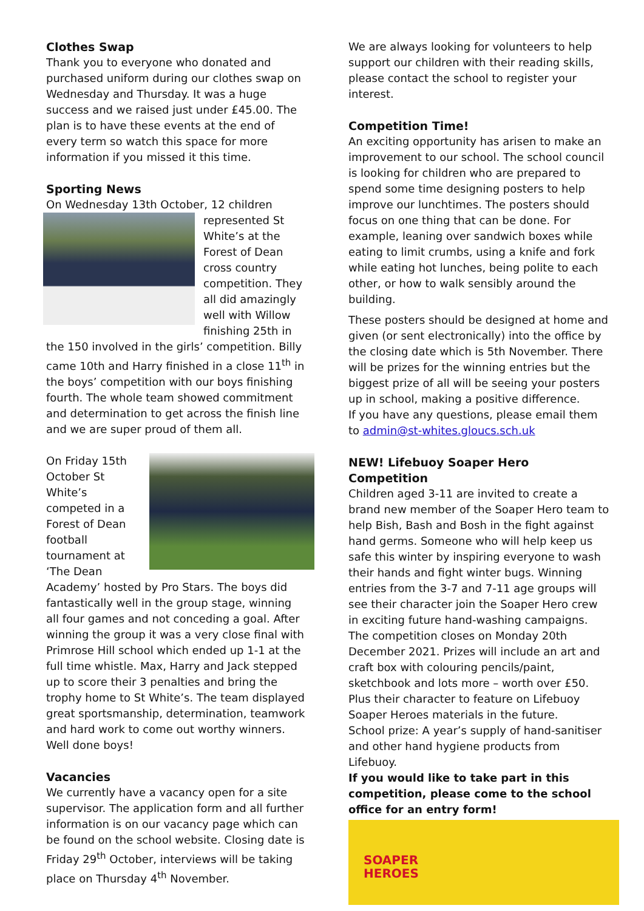Clothes Swap
Thank you to everyone who donated and purchased uniform during our clothes swap on Wednesday and Thursday. It was a huge success and we raised just under £45.00. The plan is to have these events at the end of every term so watch this space for more information if you missed it this time.
Sporting News
On Wednesday 13th October, 12 children represented St White’s at the Forest of Dean cross country competition. They all did amazingly well with Willow finishing 25th in the 150 involved in the girls’ competition. Billy came 10th and Harry finished in a close 11<sup>th</sup> in the boys’ competition with our boys finishing fourth. The whole team showed commitment and determination to get across the finish line and we are super proud of them all.
On Friday 15th October St White’s competed in a Forest of Dean football tournament at ‘The Dean Academy’ hosted by Pro Stars. The boys did fantastically well in the group stage, winning all four games and not conceding a goal. After winning the group it was a very close final with Primrose Hill school which ended up 1-1 at the full time whistle. Max, Harry and Jack stepped up to score their 3 penalties and bring the trophy home to St White’s. The team displayed great sportsmanship, determination, teamwork and hard work to come out worthy winners. Well done boys!
Vacancies
We currently have a vacancy open for a site supervisor. The application form and all further information is on our vacancy page which can be found on the school website. Closing date is Friday 29<sup>th</sup> October, interviews will be taking place on Thursday 4<sup>th</sup> November.
We are always looking for volunteers to help support our children with their reading skills, please contact the school to register your interest.
Competition Time!
An exciting opportunity has arisen to make an improvement to our school. The school council is looking for children who are prepared to spend some time designing posters to help improve our lunchtimes. The posters should focus on one thing that can be done. For example, leaning over sandwich boxes while eating to limit crumbs, using a knife and fork while eating hot lunches, being polite to each other, or how to walk sensibly around the building.
These posters should be designed at home and given (or sent electronically) into the office by the closing date which is 5th November. There will be prizes for the winning entries but the biggest prize of all will be seeing your posters up in school, making a positive difference.
If you have any questions, please email them to admin@st-whites.gloucs.sch.uk
NEW! Lifebuoy Soaper Hero Competition
Children aged 3-11 are invited to create a brand new member of the Soaper Hero team to help Bish, Bash and Bosh in the fight against hand germs. Someone who will help keep us safe this winter by inspiring everyone to wash their hands and fight winter bugs. Winning entries from the 3-7 and 7-11 age groups will see their character join the Soaper Hero crew in exciting future hand-washing campaigns. The competition closes on Monday 20th December 2021. Prizes will include an art and craft box with colouring pencils/paint, sketchbook and lots more – worth over £50. Plus their character to feature on Lifebuoy Soaper Heroes materials in the future.
School prize: A year’s supply of hand-sanitiser and other hand hygiene products from Lifebuoy.
If you would like to take part in this competition, please come to the school office for an entry form!
SOAPER
HEROES